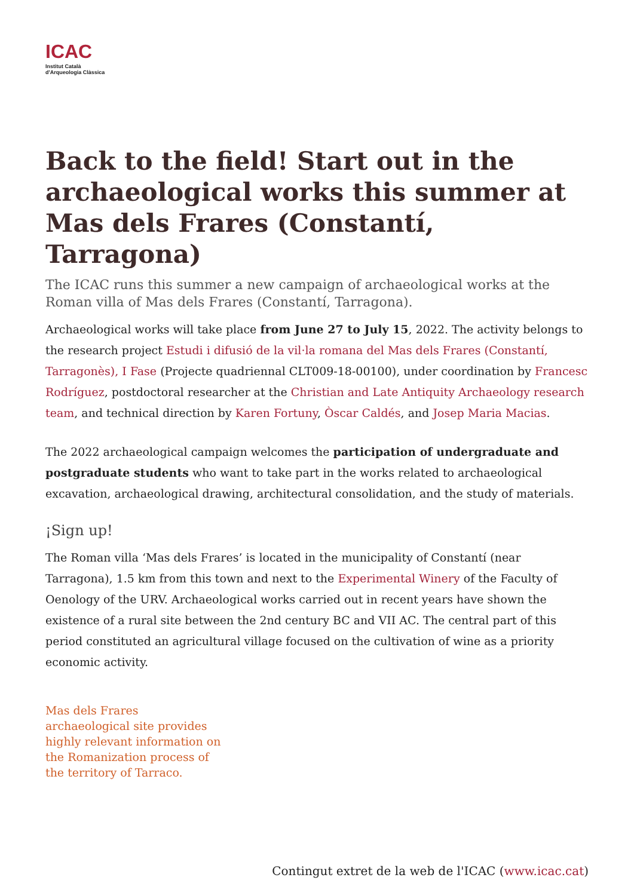ICAC
Institut Català
d'Arqueologia Clàssica
Back to the field! Start out in the archaeological works this summer at Mas dels Frares (Constantí, Tarragona)
The ICAC runs this summer a new campaign of archaeological works at the Roman villa of Mas dels Frares (Constantí, Tarragona).
Archaeological works will take place from June 27 to July 15, 2022. The activity belongs to the research project Estudi i difusió de la vil·la romana del Mas dels Frares (Constantí, Tarragonès), I Fase (Projecte quadriennal CLT009-18-00100), under coordination by Francesc Rodríguez, postdoctoral researcher at the Christian and Late Antiquity Archaeology research team, and technical direction by Karen Fortuny, Òscar Caldés, and Josep Maria Macias.
The 2022 archaeological campaign welcomes the participation of undergraduate and postgraduate students who want to take part in the works related to archaeological excavation, archaeological drawing, architectural consolidation, and the study of materials.
¡Sign up!
The Roman villa ‘Mas dels Frares’ is located in the municipality of Constantí (near Tarragona), 1.5 km from this town and next to the Experimental Winery of the Faculty of Oenology of the URV. Archaeological works carried out in recent years have shown the existence of a rural site between the 2nd century BC and VII AC. The central part of this period constituted an agricultural village focused on the cultivation of wine as a priority economic activity.
Mas dels Frares archaeological site provides highly relevant information on the Romanization process of the territory of Tarraco.
Contingut extret de la web de l'ICAC (www.icac.cat)